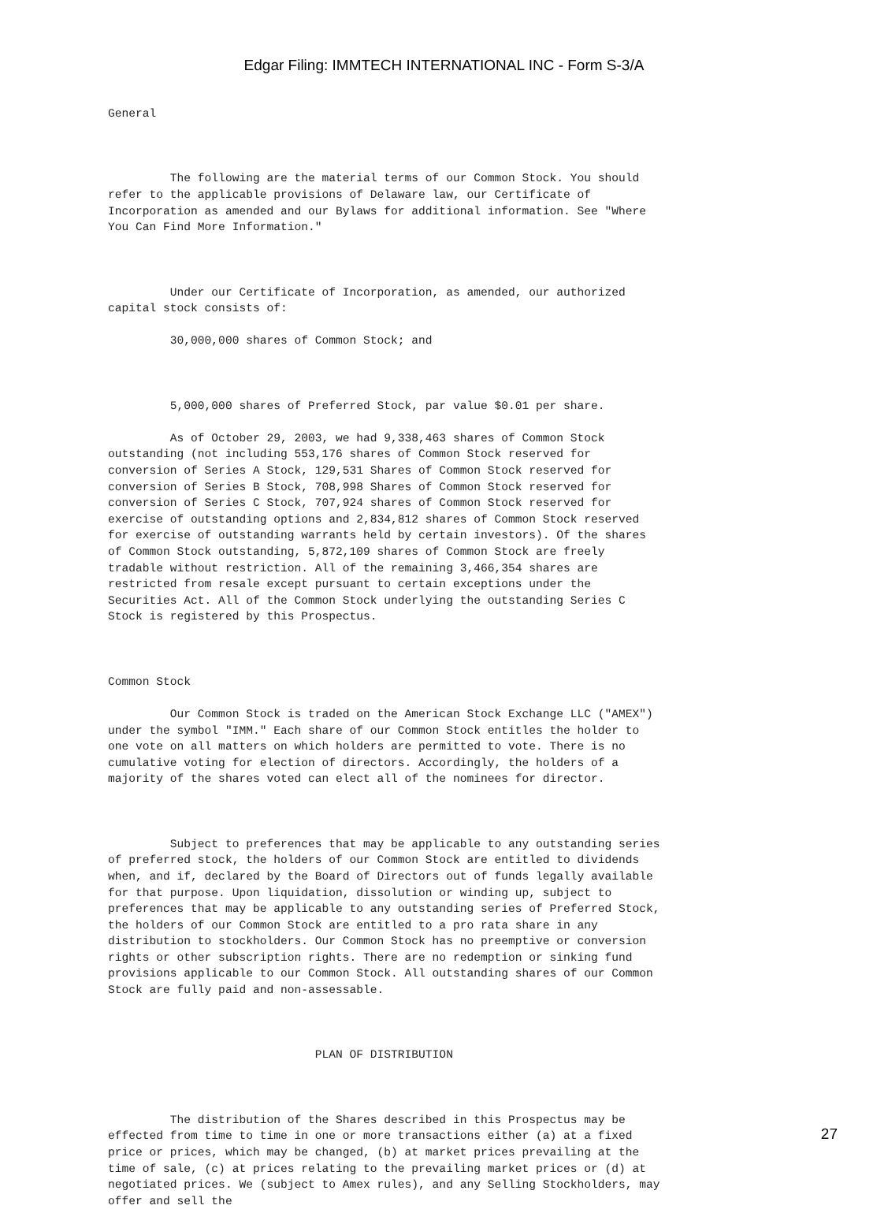Edgar Filing: IMMTECH INTERNATIONAL INC - Form S-3/A
General



         The following are the material terms of our Common Stock. You should
refer to the applicable provisions of Delaware law, our Certificate of
Incorporation as amended and our Bylaws for additional information. See "Where
You Can Find More Information."



         Under our Certificate of Incorporation, as amended, our authorized
capital stock consists of:

         30,000,000 shares of Common Stock; and



         5,000,000 shares of Preferred Stock, par value $0.01 per share.

         As of October 29, 2003, we had 9,338,463 shares of Common Stock
outstanding (not including 553,176 shares of Common Stock reserved for
conversion of Series A Stock, 129,531 Shares of Common Stock reserved for
conversion of Series B Stock, 708,998 Shares of Common Stock reserved for
conversion of Series C Stock, 707,924 shares of Common Stock reserved for
exercise of outstanding options and 2,834,812 shares of Common Stock reserved
for exercise of outstanding warrants held by certain investors). Of the shares
of Common Stock outstanding, 5,872,109 shares of Common Stock are freely
tradable without restriction. All of the remaining 3,466,354 shares are
restricted from resale except pursuant to certain exceptions under the
Securities Act. All of the Common Stock underlying the outstanding Series C
Stock is registered by this Prospectus.



Common Stock

         Our Common Stock is traded on the American Stock Exchange LLC ("AMEX")
under the symbol "IMM." Each share of our Common Stock entitles the holder to
one vote on all matters on which holders are permitted to vote. There is no
cumulative voting for election of directors. Accordingly, the holders of a
majority of the shares voted can elect all of the nominees for director.



         Subject to preferences that may be applicable to any outstanding series
of preferred stock, the holders of our Common Stock are entitled to dividends
when, and if, declared by the Board of Directors out of funds legally available
for that purpose. Upon liquidation, dissolution or winding up, subject to
preferences that may be applicable to any outstanding series of Preferred Stock,
the holders of our Common Stock are entitled to a pro rata share in any
distribution to stockholders. Our Common Stock has no preemptive or conversion
rights or other subscription rights. There are no redemption or sinking fund
provisions applicable to our Common Stock. All outstanding shares of our Common
Stock are fully paid and non-assessable.



                              PLAN OF DISTRIBUTION



         The distribution of the Shares described in this Prospectus may be
effected from time to time in one or more transactions either (a) at a fixed
price or prices, which may be changed, (b) at market prices prevailing at the
time of sale, (c) at prices relating to the prevailing market prices or (d) at
negotiated prices. We (subject to Amex rules), and any Selling Stockholders, may
offer and sell the
27